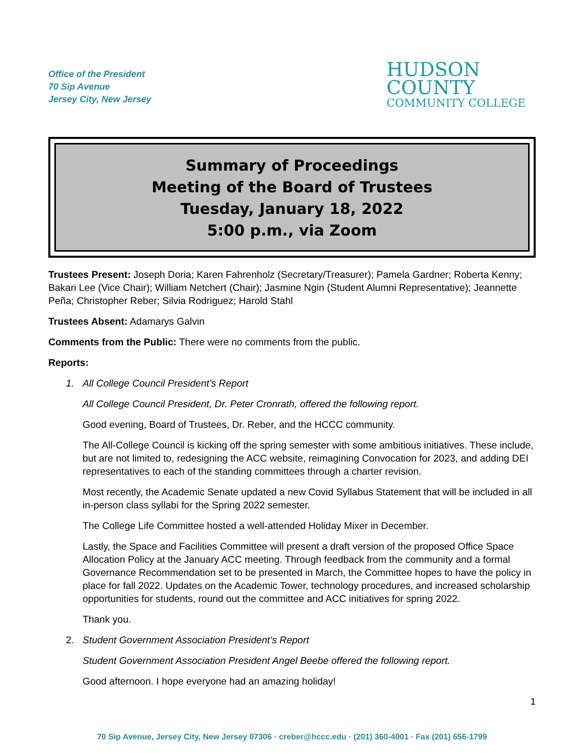Office of the President
70 Sip Avenue
Jersey City, New Jersey
HUDSON
COUNTY
COMMUNITY COLLEGE
Summary of Proceedings
Meeting of the Board of Trustees
Tuesday, January 18, 2022
5:00 p.m., via Zoom
Trustees Present: Joseph Doria; Karen Fahrenholz (Secretary/Treasurer); Pamela Gardner; Roberta Kenny; Bakari Lee (Vice Chair); William Netchert (Chair); Jasmine Ngin (Student Alumni Representative); Jeannette Peña; Christopher Reber; Silvia Rodriguez; Harold Stahl
Trustees Absent: Adamarys Galvin
Comments from the Public: There were no comments from the public.
Reports:
1. All College Council President’s Report
All College Council President, Dr. Peter Cronrath, offered the following report.
Good evening, Board of Trustees, Dr. Reber, and the HCCC community.
The All-College Council is kicking off the spring semester with some ambitious initiatives. These include, but are not limited to, redesigning the ACC website, reimagining Convocation for 2023, and adding DEI representatives to each of the standing committees through a charter revision.
Most recently, the Academic Senate updated a new Covid Syllabus Statement that will be included in all in-person class syllabi for the Spring 2022 semester.
The College Life Committee hosted a well-attended Holiday Mixer in December.
Lastly, the Space and Facilities Committee will present a draft version of the proposed Office Space Allocation Policy at the January ACC meeting. Through feedback from the community and a formal Governance Recommendation set to be presented in March, the Committee hopes to have the policy in place for fall 2022. Updates on the Academic Tower, technology procedures, and increased scholarship opportunities for students, round out the committee and ACC initiatives for spring 2022.
Thank you.
2. Student Government Association President’s Report
Student Government Association President Angel Beebe offered the following report.
Good afternoon. I hope everyone had an amazing holiday!
1
70 Sip Avenue, Jersey City, New Jersey 07306 · creber@hccc.edu · (201) 360-4001 · Fax (201) 656-1799